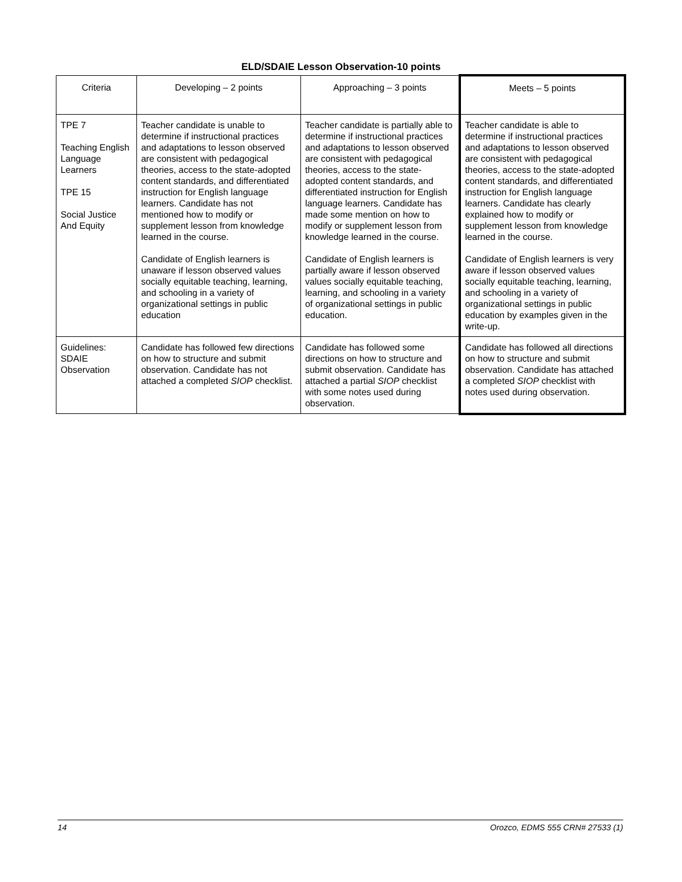ELD/SDAIE Lesson Observation-10 points
| Criteria | Developing – 2 points | Approaching – 3 points | Meets – 5 points |
| --- | --- | --- | --- |
| TPE 7 Teaching English Language Learners TPE 15 Social Justice And Equity | Teacher candidate is unable to determine if instructional practices and adaptations to lesson observed are consistent with pedagogical theories, access to the state-adopted content standards, and differentiated instruction for English language learners. Candidate has not mentioned how to modify or supplement lesson from knowledge learned in the course. Candidate of English learners is unaware if lesson observed values socially equitable teaching, learning, and schooling in a variety of organizational settings in public education | Teacher candidate is partially able to determine if instructional practices and adaptations to lesson observed are consistent with pedagogical theories, access to the state-adopted content standards, and differentiated instruction for English language learners. Candidate has made some mention on how to modify or supplement lesson from knowledge learned in the course. Candidate of English learners is partially aware if lesson observed values socially equitable teaching, learning, and schooling in a variety of organizational settings in public education. | Teacher candidate is able to determine if instructional practices and adaptations to lesson observed are consistent with pedagogical theories, access to the state-adopted content standards, and differentiated instruction for English language learners. Candidate has clearly explained how to modify or supplement lesson from knowledge learned in the course. Candidate of English learners is very aware if lesson observed values socially equitable teaching, learning, and schooling in a variety of organizational settings in public education by examples given in the write-up. |
| Guidelines: SDAIE Observation | Candidate has followed few directions on how to structure and submit observation. Candidate has not attached a completed SIOP checklist. | Candidate has followed some directions on how to structure and submit observation. Candidate has attached a partial SIOP checklist with some notes used during observation. | Candidate has followed all directions on how to structure and submit observation. Candidate has attached a completed SIOP checklist with notes used during observation. |
14 Orozco, EDMS 555 CRN# 27533 (1)